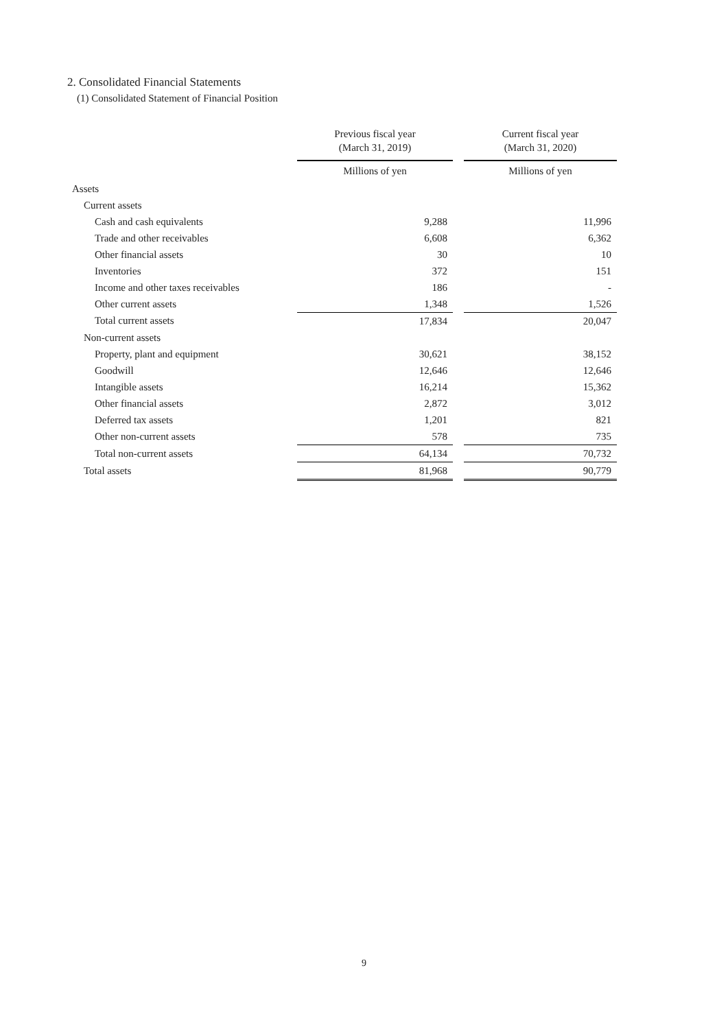2. Consolidated Financial Statements
(1) Consolidated Statement of Financial Position
| | Previous fiscal year (March 31, 2019) | | Current fiscal year (March 31, 2020) |
| --- | --- | --- | --- |
| | Millions of yen | | Millions of yen |
| Assets | | | |
| Current assets | | | |
| Cash and cash equivalents | 9,288 | | 11,996 |
| Trade and other receivables | 6,608 | | 6,362 |
| Other financial assets | 30 | | 10 |
| Inventories | 372 | | 151 |
| Income and other taxes receivables | 186 | | - |
| Other current assets | 1,348 | | 1,526 |
| Total current assets | 17,834 | | 20,047 |
| Non-current assets | | | |
| Property, plant and equipment | 30,621 | | 38,152 |
| Goodwill | 12,646 | | 12,646 |
| Intangible assets | 16,214 | | 15,362 |
| Other financial assets | 2,872 | | 3,012 |
| Deferred tax assets | 1,201 | | 821 |
| Other non-current assets | 578 | | 735 |
| Total non-current assets | 64,134 | | 70,732 |
| Total assets | 81,968 | | 90,779 |
9